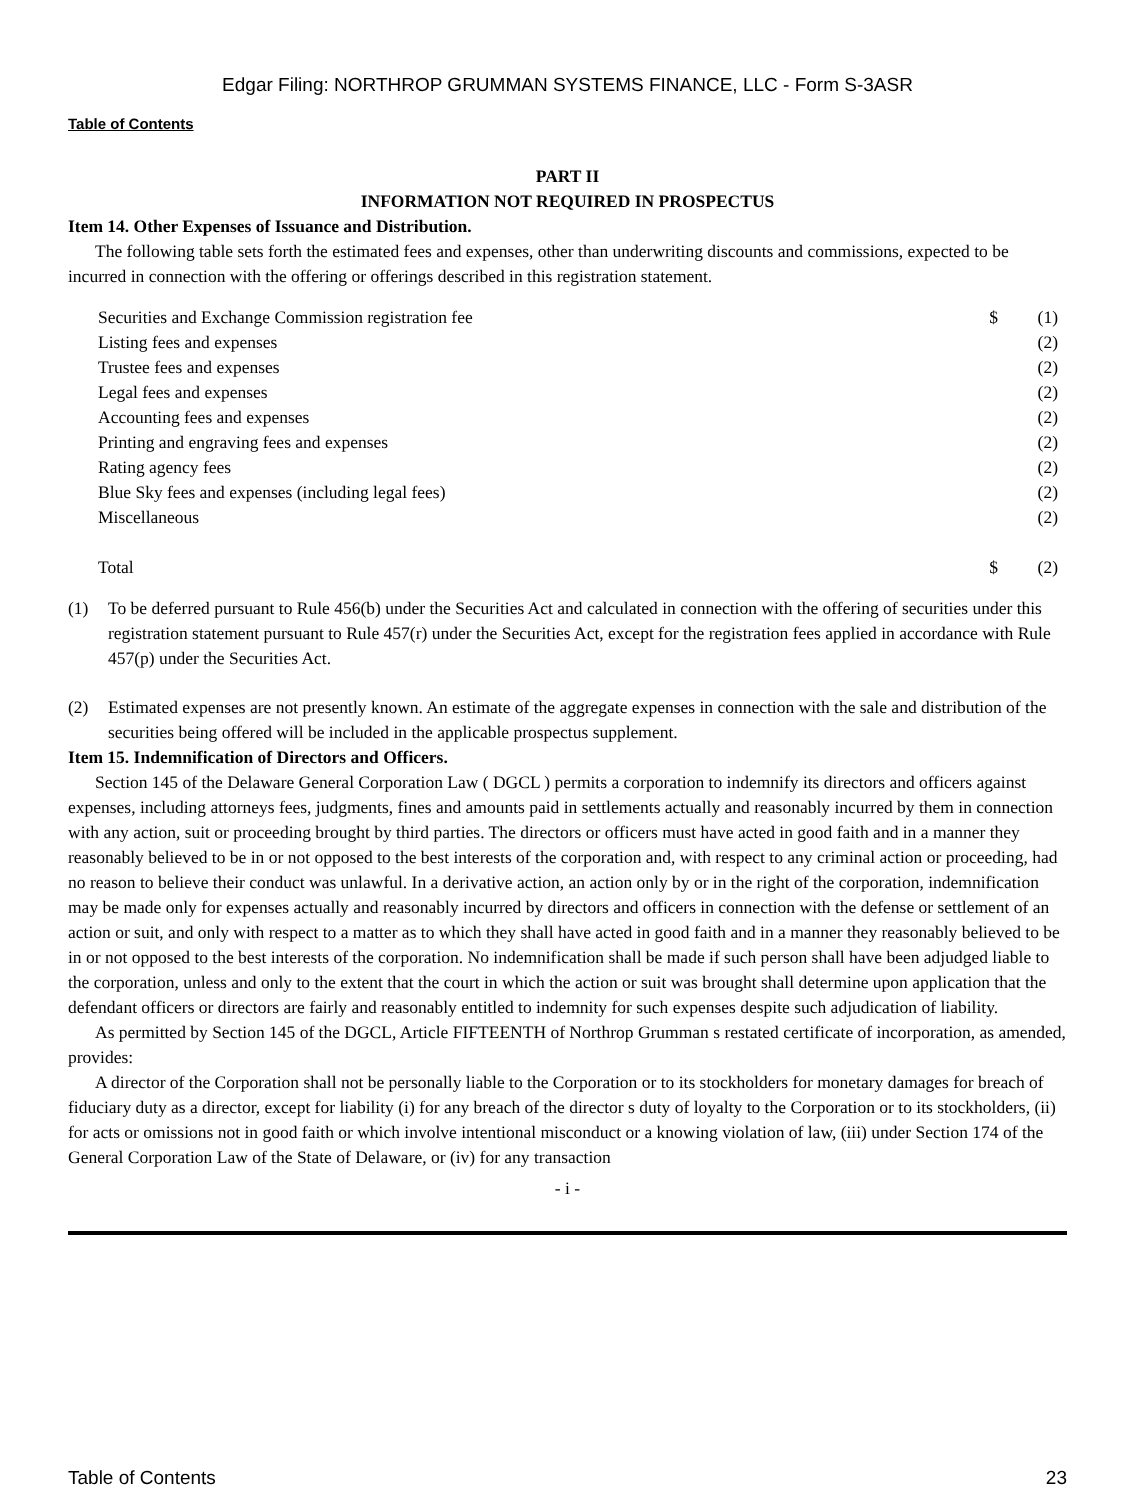Edgar Filing: NORTHROP GRUMMAN SYSTEMS FINANCE, LLC - Form S-3ASR
Table of Contents
PART II
INFORMATION NOT REQUIRED IN PROSPECTUS
Item 14. Other Expenses of Issuance and Distribution.
The following table sets forth the estimated fees and expenses, other than underwriting discounts and commissions, expected to be incurred in connection with the offering or offerings described in this registration statement.
| Securities and Exchange Commission registration fee | $ | (1) |
| Listing fees and expenses | | (2) |
| Trustee fees and expenses | | (2) |
| Legal fees and expenses | | (2) |
| Accounting fees and expenses | | (2) |
| Printing and engraving fees and expenses | | (2) |
| Rating agency fees | | (2) |
| Blue Sky fees and expenses (including legal fees) | | (2) |
| Miscellaneous | | (2) |
| Total | $ | (2) |
(1) To be deferred pursuant to Rule 456(b) under the Securities Act and calculated in connection with the offering of securities under this registration statement pursuant to Rule 457(r) under the Securities Act, except for the registration fees applied in accordance with Rule 457(p) under the Securities Act.
(2) Estimated expenses are not presently known. An estimate of the aggregate expenses in connection with the sale and distribution of the securities being offered will be included in the applicable prospectus supplement.
Item 15. Indemnification of Directors and Officers.
Section 145 of the Delaware General Corporation Law ( DGCL ) permits a corporation to indemnify its directors and officers against expenses, including attorneys fees, judgments, fines and amounts paid in settlements actually and reasonably incurred by them in connection with any action, suit or proceeding brought by third parties. The directors or officers must have acted in good faith and in a manner they reasonably believed to be in or not opposed to the best interests of the corporation and, with respect to any criminal action or proceeding, had no reason to believe their conduct was unlawful. In a derivative action, an action only by or in the right of the corporation, indemnification may be made only for expenses actually and reasonably incurred by directors and officers in connection with the defense or settlement of an action or suit, and only with respect to a matter as to which they shall have acted in good faith and in a manner they reasonably believed to be in or not opposed to the best interests of the corporation. No indemnification shall be made if such person shall have been adjudged liable to the corporation, unless and only to the extent that the court in which the action or suit was brought shall determine upon application that the defendant officers or directors are fairly and reasonably entitled to indemnity for such expenses despite such adjudication of liability.
As permitted by Section 145 of the DGCL, Article FIFTEENTH of Northrop Grumman s restated certificate of incorporation, as amended, provides:
A director of the Corporation shall not be personally liable to the Corporation or to its stockholders for monetary damages for breach of fiduciary duty as a director, except for liability (i) for any breach of the director s duty of loyalty to the Corporation or to its stockholders, (ii) for acts or omissions not in good faith or which involve intentional misconduct or a knowing violation of law, (iii) under Section 174 of the General Corporation Law of the State of Delaware, or (iv) for any transaction
- i -
Table of Contents 23